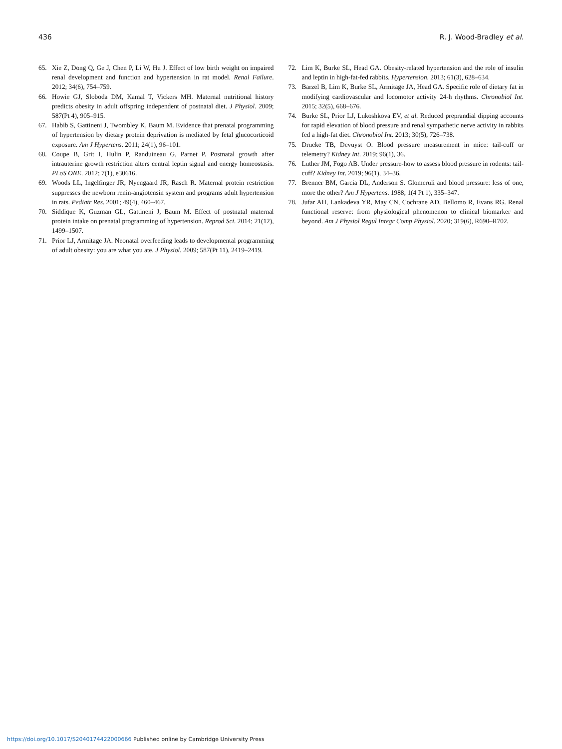436 R. J. Wood-Bradley et al.
65. Xie Z, Dong Q, Ge J, Chen P, Li W, Hu J. Effect of low birth weight on impaired renal development and function and hypertension in rat model. Renal Failure. 2012; 34(6), 754–759.
66. Howie GJ, Sloboda DM, Kamal T, Vickers MH. Maternal nutritional history predicts obesity in adult offspring independent of postnatal diet. J Physiol. 2009; 587(Pt 4), 905–915.
67. Habib S, Gattineni J, Twombley K, Baum M. Evidence that prenatal programming of hypertension by dietary protein deprivation is mediated by fetal glucocorticoid exposure. Am J Hypertens. 2011; 24(1), 96–101.
68. Coupe B, Grit I, Hulin P, Randuineau G, Parnet P. Postnatal growth after intrauterine growth restriction alters central leptin signal and energy homeostasis. PLoS ONE. 2012; 7(1), e30616.
69. Woods LL, Ingelfinger JR, Nyengaard JR, Rasch R. Maternal protein restriction suppresses the newborn renin-angiotensin system and programs adult hypertension in rats. Pediatr Res. 2001; 49(4), 460–467.
70. Siddique K, Guzman GL, Gattineni J, Baum M. Effect of postnatal maternal protein intake on prenatal programming of hypertension. Reprod Sci. 2014; 21(12), 1499–1507.
71. Prior LJ, Armitage JA. Neonatal overfeeding leads to developmental programming of adult obesity: you are what you ate. J Physiol. 2009; 587(Pt 11), 2419–2419.
72. Lim K, Burke SL, Head GA. Obesity-related hypertension and the role of insulin and leptin in high-fat-fed rabbits. Hypertension. 2013; 61(3), 628–634.
73. Barzel B, Lim K, Burke SL, Armitage JA, Head GA. Specific role of dietary fat in modifying cardiovascular and locomotor activity 24-h rhythms. Chronobiol Int. 2015; 32(5), 668–676.
74. Burke SL, Prior LJ, Lukoshkova EV, et al. Reduced preprandial dipping accounts for rapid elevation of blood pressure and renal sympathetic nerve activity in rabbits fed a high-fat diet. Chronobiol Int. 2013; 30(5), 726–738.
75. Drueke TB, Devuyst O. Blood pressure measurement in mice: tail-cuff or telemetry? Kidney Int. 2019; 96(1), 36.
76. Luther JM, Fogo AB. Under pressure-how to assess blood pressure in rodents: tail-cuff? Kidney Int. 2019; 96(1), 34–36.
77. Brenner BM, Garcia DL, Anderson S. Glomeruli and blood pressure: less of one, more the other? Am J Hypertens. 1988; 1(4 Pt 1), 335–347.
78. Jufar AH, Lankadeva YR, May CN, Cochrane AD, Bellomo R, Evans RG. Renal functional reserve: from physiological phenomenon to clinical biomarker and beyond. Am J Physiol Regul Integr Comp Physiol. 2020; 319(6), R690–R702.
https://doi.org/10.1017/S2040174422000666 Published online by Cambridge University Press